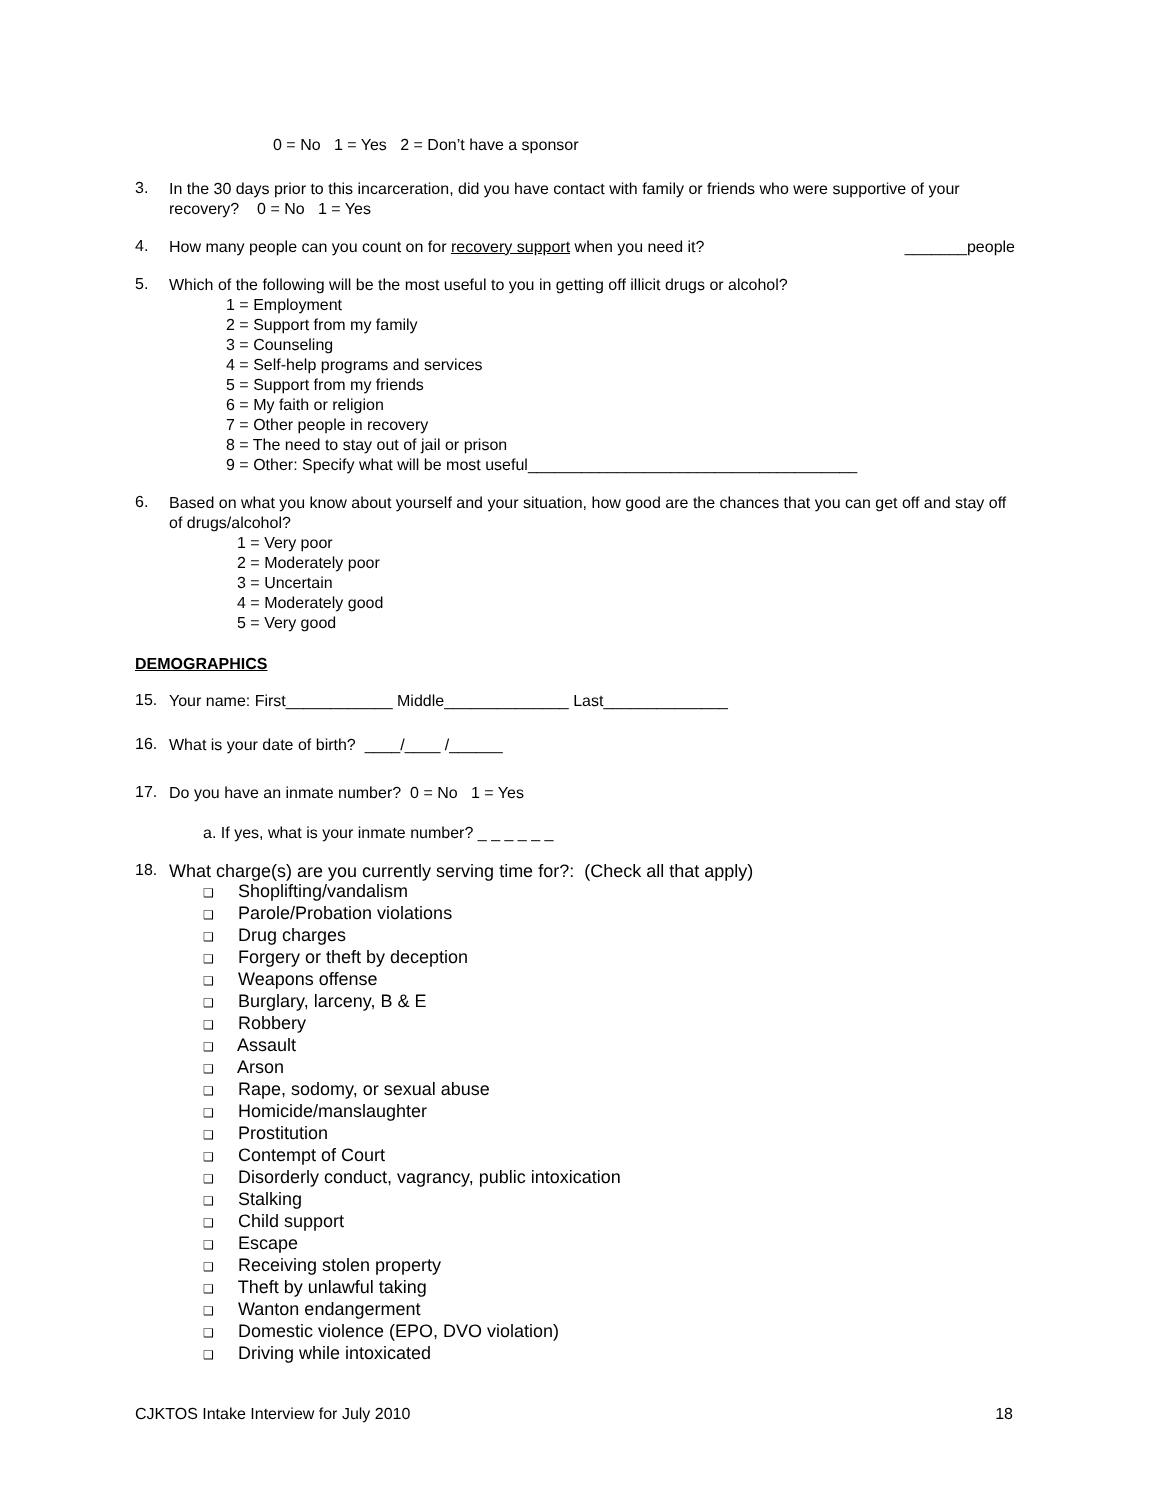0 = No 1 = Yes 2 = Don’t have a sponsor
3.
In the 30 days prior to this incarceration, did you have contact with family or friends who were supportive of your recovery? 0 = No 1 = Yes
4.
How many people can you count on for recovery support when you need it? _______people
5.
Which of the following will be the most useful to you in getting off illicit drugs or alcohol?
1 = Employment
2 = Support from my family
3 = Counseling
4 = Self-help programs and services
5 = Support from my friends
6 = My faith or religion
7 = Other people in recovery
8 = The need to stay out of jail or prison
9 = Other: Specify what will be most useful_____________________________________
6.
Based on what you know about yourself and your situation, how good are the chances that you can get off and stay off of drugs/alcohol?
1 = Very poor
2 = Moderately poor
3 = Uncertain
4 = Moderately good
5 = Very good
DEMOGRAPHICS
15.
Your name: First____________ Middle______________ Last______________
16.
What is your date of birth? ____/____ /______
17.
Do you have an inmate number? 0 = No 1 = Yes
a. If yes, what is your inmate number? _ _ _ _ _ _
18.
What charge(s) are you currently serving time for?: (Check all that apply)
❑ Shoplifting/vandalism
❑ Parole/Probation violations
❑ Drug charges
❑ Forgery or theft by deception
❑ Weapons offense
❑ Burglary, larceny, B & E
❑ Robbery
❑ Assault
❑ Arson
❑ Rape, sodomy, or sexual abuse
❑ Homicide/manslaughter
❑ Prostitution
❑ Contempt of Court
❑ Disorderly conduct, vagrancy, public intoxication
❑ Stalking
❑ Child support
❑ Escape
❑ Receiving stolen property
❑ Theft by unlawful taking
❑ Wanton endangerment
❑ Domestic violence (EPO, DVO violation)
❑ Driving while intoxicated
CJKTOS Intake Interview for July 2010 18